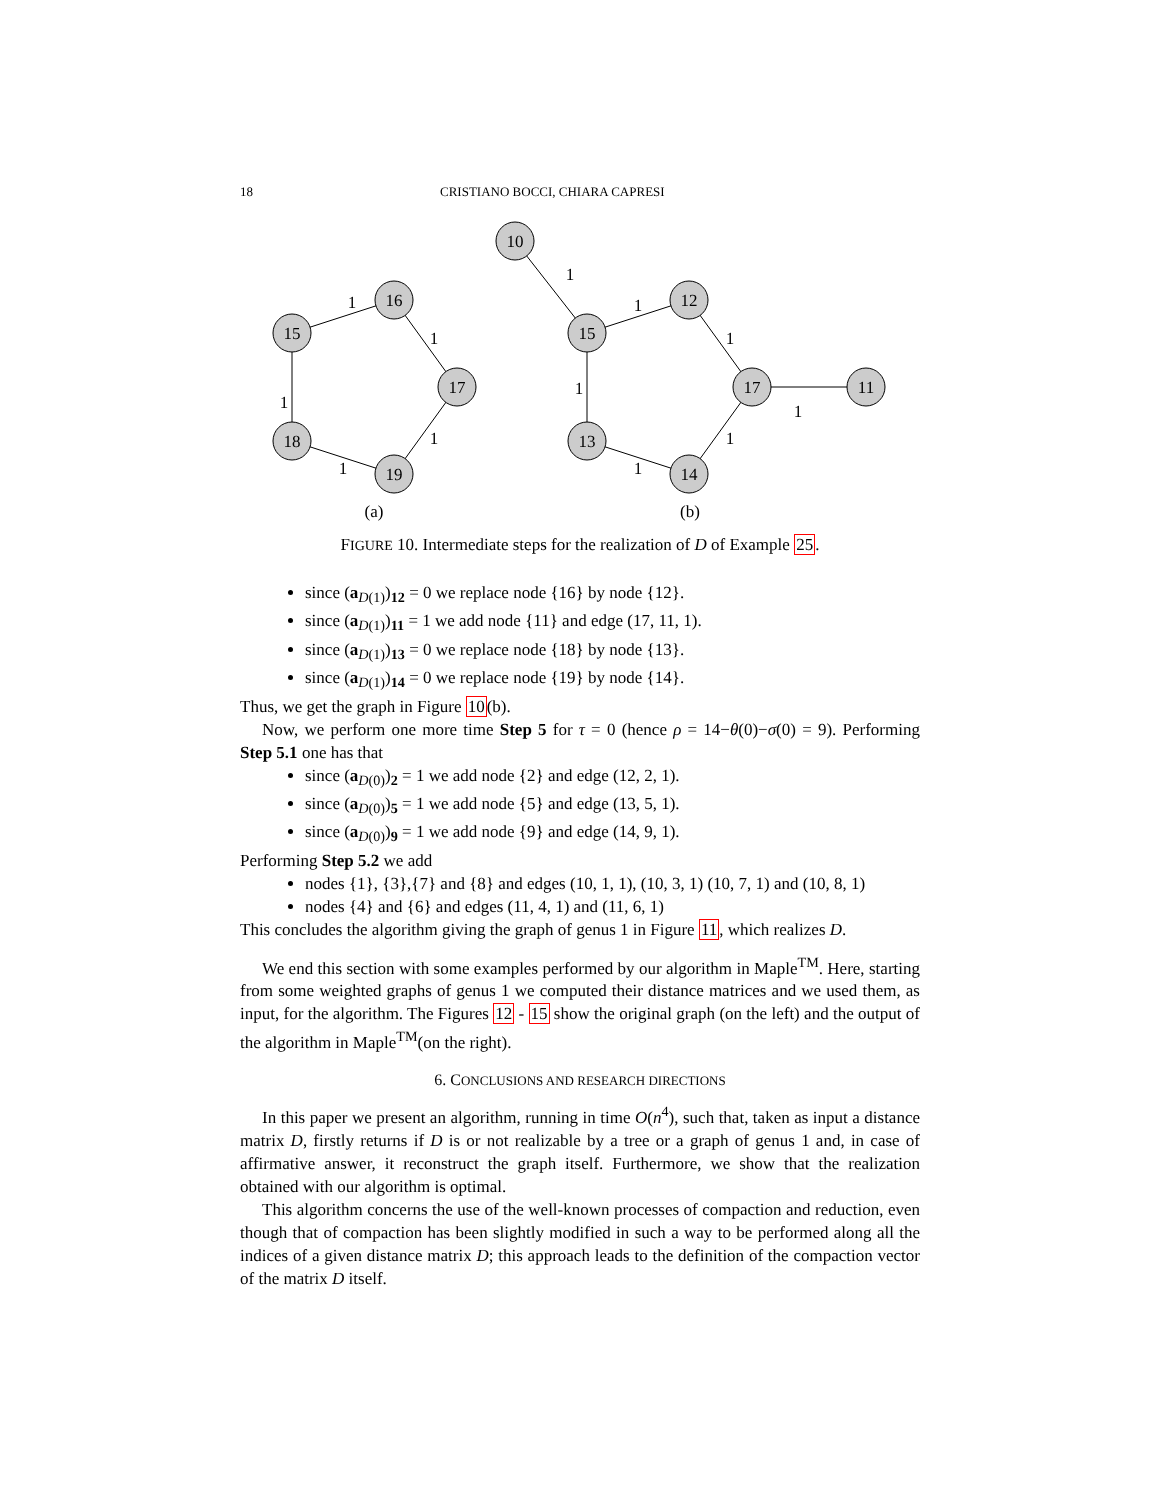18 CRISTIANO BOCCI, CHIARA CAPRESI
15
16
17
19
18
10
15
12
17
11
14
13
1
1
1
1
1
1
1
1
1
1
1
1
(a)
(b)
FIGURE 10. Intermediate steps for the realization of D of Example 25.
since (a<sub>D(1)</sub>)<sub>12</sub> = 0 we replace node {16} by node {12}.
since (a<sub>D(1)</sub>)<sub>11</sub> = 1 we add node {11} and edge (17, 11, 1).
since (a<sub>D(1)</sub>)<sub>13</sub> = 0 we replace node {18} by node {13}.
since (a<sub>D(1)</sub>)<sub>14</sub> = 0 we replace node {19} by node {14}.
Thus, we get the graph in Figure 10(b).
Now, we perform one more time Step 5 for τ = 0 (hence ρ = 14−θ(0)−σ(0) = 9). Performing Step 5.1 one has that
since (a<sub>D(0)</sub>)<sub>2</sub> = 1 we add node {2} and edge (12, 2, 1).
since (a<sub>D(0)</sub>)<sub>5</sub> = 1 we add node {5} and edge (13, 5, 1).
since (a<sub>D(0)</sub>)<sub>9</sub> = 1 we add node {9} and edge (14, 9, 1).
Performing Step 5.2 we add
nodes {1}, {3},{7} and {8} and edges (10, 1, 1), (10, 3, 1) (10, 7, 1) and (10, 8, 1)
nodes {4} and {6} and edges (11, 4, 1) and (11, 6, 1)
This concludes the algorithm giving the graph of genus 1 in Figure 11, which realizes D.
We end this section with some examples performed by our algorithm in Maple<sup>TM</sup>. Here, starting from some weighted graphs of genus 1 we computed their distance matrices and we used them, as input, for the algorithm. The Figures 12 - 15 show the original graph (on the left) and the output of the algorithm in Maple<sup>TM</sup>(on the right).
6. CONCLUSIONS AND RESEARCH DIRECTIONS
In this paper we present an algorithm, running in time O(n<sup>4</sup>), such that, taken as input a distance matrix D, firstly returns if D is or not realizable by a tree or a graph of genus 1 and, in case of affirmative answer, it reconstruct the graph itself. Furthermore, we show that the realization obtained with our algorithm is optimal.
This algorithm concerns the use of the well-known processes of compaction and reduction, even though that of compaction has been slightly modified in such a way to be performed along all the indices of a given distance matrix D; this approach leads to the definition of the compaction vector of the matrix D itself.